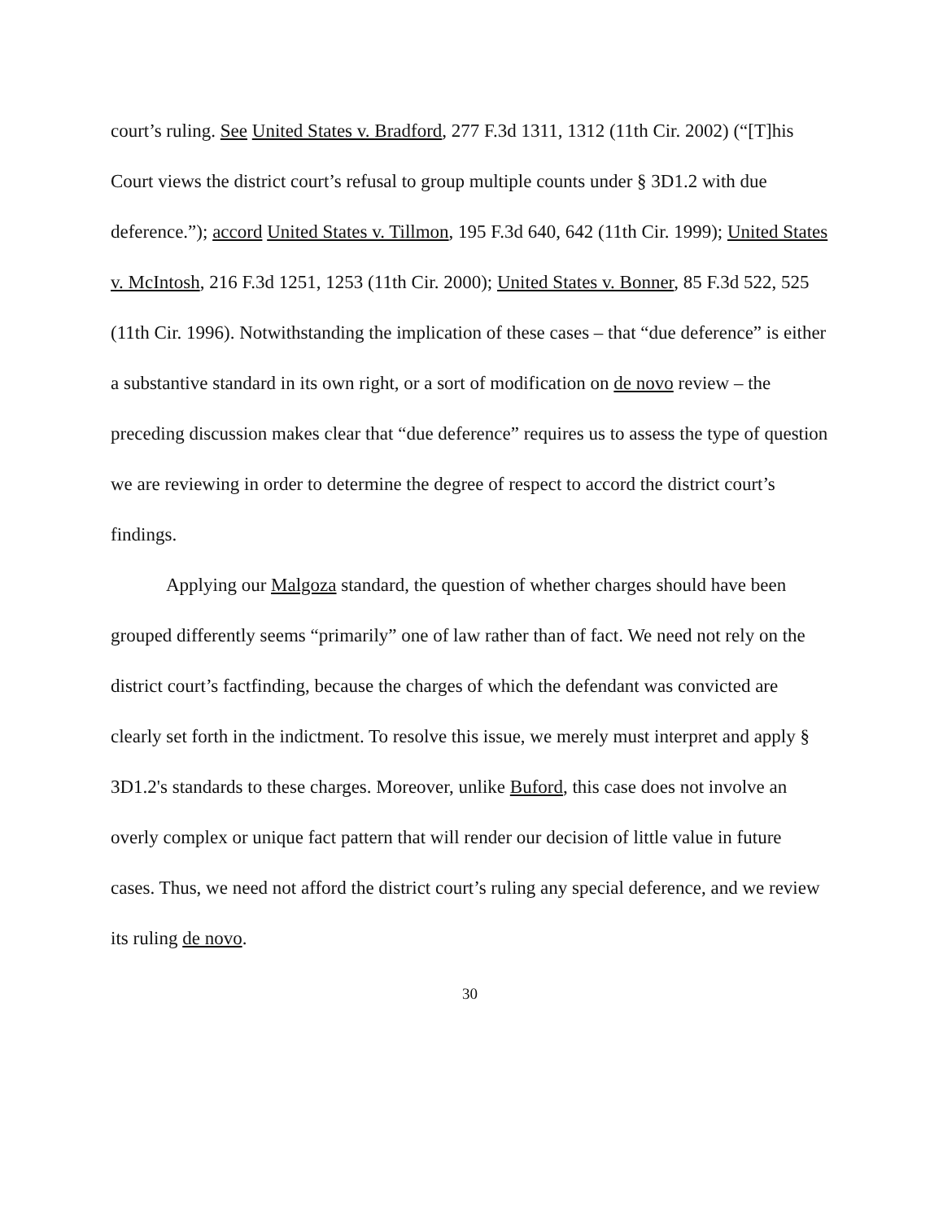court’s ruling. See United States v. Bradford, 277 F.3d 1311, 1312 (11th Cir. 2002) (“[T]his Court views the district court’s refusal to group multiple counts under § 3D1.2 with due deference.”); accord United States v. Tillmon, 195 F.3d 640, 642 (11th Cir. 1999); United States v. McIntosh, 216 F.3d 1251, 1253 (11th Cir. 2000); United States v. Bonner, 85 F.3d 522, 525 (11th Cir. 1996). Notwithstanding the implication of these cases – that “due deference” is either a substantive standard in its own right, or a sort of modification on de novo review – the preceding discussion makes clear that “due deference” requires us to assess the type of question we are reviewing in order to determine the degree of respect to accord the district court’s findings.
Applying our Malgoza standard, the question of whether charges should have been grouped differently seems “primarily” one of law rather than of fact. We need not rely on the district court’s factfinding, because the charges of which the defendant was convicted are clearly set forth in the indictment. To resolve this issue, we merely must interpret and apply § 3D1.2's standards to these charges. Moreover, unlike Buford, this case does not involve an overly complex or unique fact pattern that will render our decision of little value in future cases. Thus, we need not afford the district court’s ruling any special deference, and we review its ruling de novo.
30